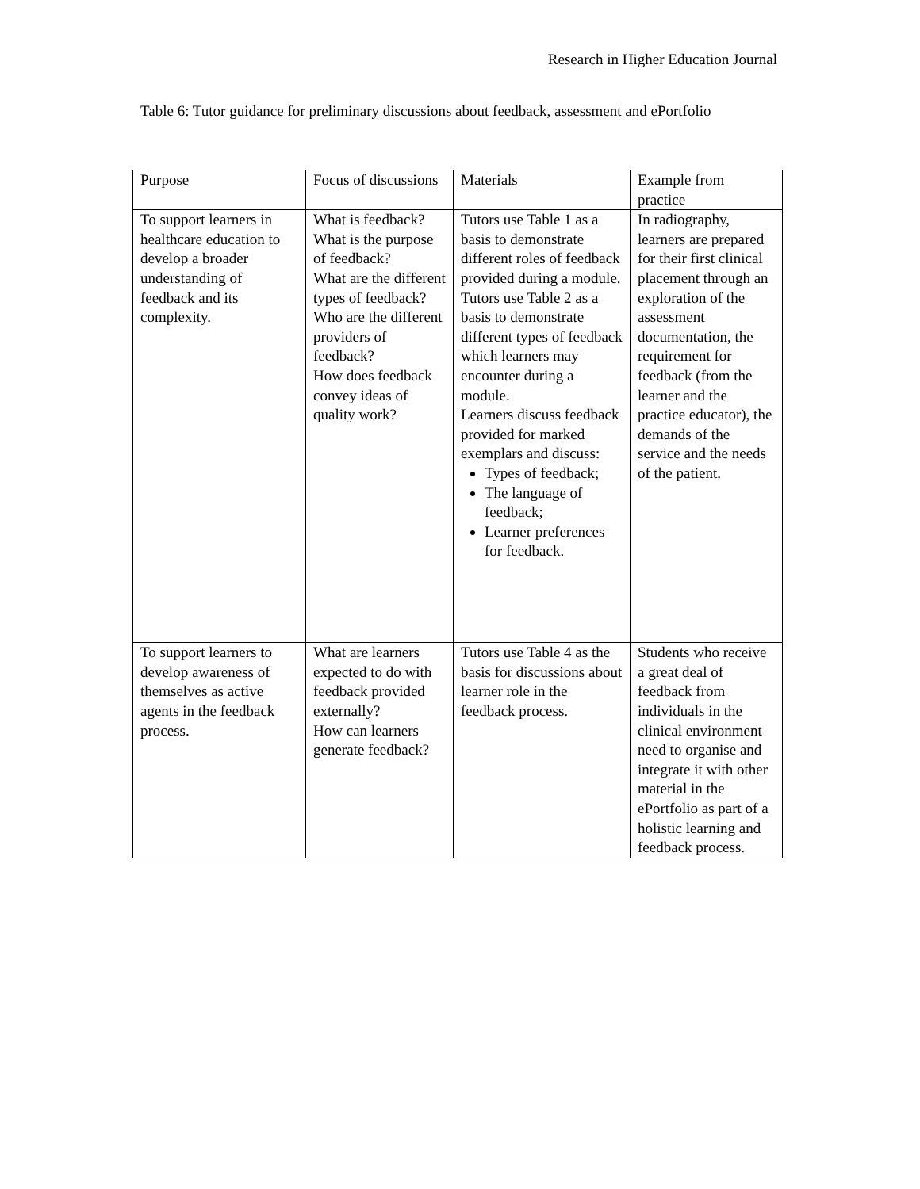Research in Higher Education Journal
Table 6: Tutor guidance for preliminary discussions about feedback, assessment and ePortfolio
| Purpose | Focus of discussions | Materials | Example from practice |
| To support learners in healthcare education to develop a broader understanding of feedback and its complexity. | What is feedback? What is the purpose of feedback? What are the different types of feedback? Who are the different providers of feedback? How does feedback convey ideas of quality work? | Tutors use Table 1 as a basis to demonstrate different roles of feedback provided during a module. Tutors use Table 2 as a basis to demonstrate different types of feedback which learners may encounter during a module. Learners discuss feedback provided for marked exemplars and discuss: Types of feedback; The language of feedback; Learner preferences for feedback. | In radiography, learners are prepared for their first clinical placement through an exploration of the assessment documentation, the requirement for feedback (from the learner and the practice educator), the demands of the service and the needs of the patient. |
| To support learners to develop awareness of themselves as active agents in the feedback process. | What are learners expected to do with feedback provided externally? How can learners generate feedback? | Tutors use Table 4 as the basis for discussions about learner role in the feedback process. | Students who receive a great deal of feedback from individuals in the clinical environment need to organise and integrate it with other material in the ePortfolio as part of a holistic learning and feedback process. |